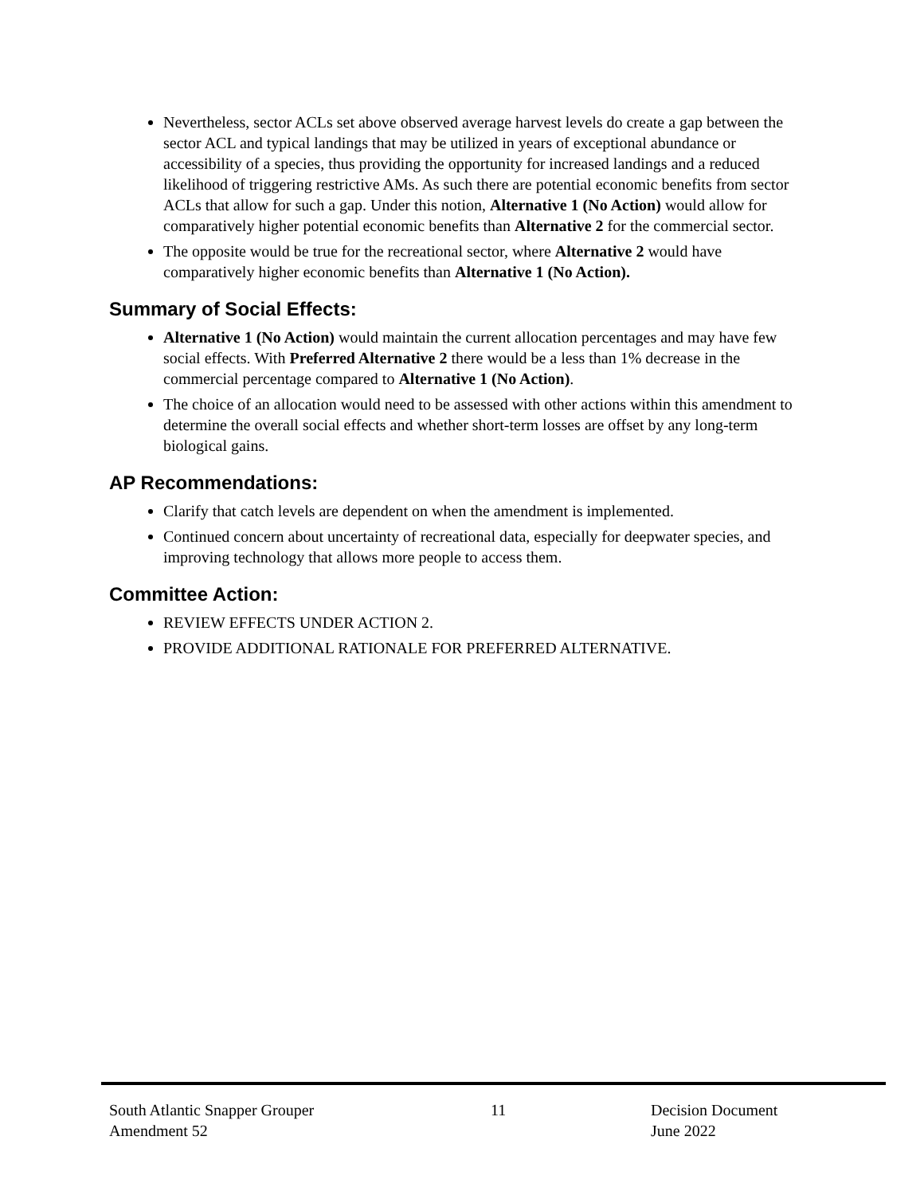Nevertheless, sector ACLs set above observed average harvest levels do create a gap between the sector ACL and typical landings that may be utilized in years of exceptional abundance or accessibility of a species, thus providing the opportunity for increased landings and a reduced likelihood of triggering restrictive AMs. As such there are potential economic benefits from sector ACLs that allow for such a gap. Under this notion, Alternative 1 (No Action) would allow for comparatively higher potential economic benefits than Alternative 2 for the commercial sector.
The opposite would be true for the recreational sector, where Alternative 2 would have comparatively higher economic benefits than Alternative 1 (No Action).
Summary of Social Effects:
Alternative 1 (No Action) would maintain the current allocation percentages and may have few social effects. With Preferred Alternative 2 there would be a less than 1% decrease in the commercial percentage compared to Alternative 1 (No Action).
The choice of an allocation would need to be assessed with other actions within this amendment to determine the overall social effects and whether short-term losses are offset by any long-term biological gains.
AP Recommendations:
Clarify that catch levels are dependent on when the amendment is implemented.
Continued concern about uncertainty of recreational data, especially for deepwater species, and improving technology that allows more people to access them.
Committee Action:
REVIEW EFFECTS UNDER ACTION 2.
PROVIDE ADDITIONAL RATIONALE FOR PREFERRED ALTERNATIVE.
South Atlantic Snapper Grouper
Amendment 52
11 Decision Document
June 2022